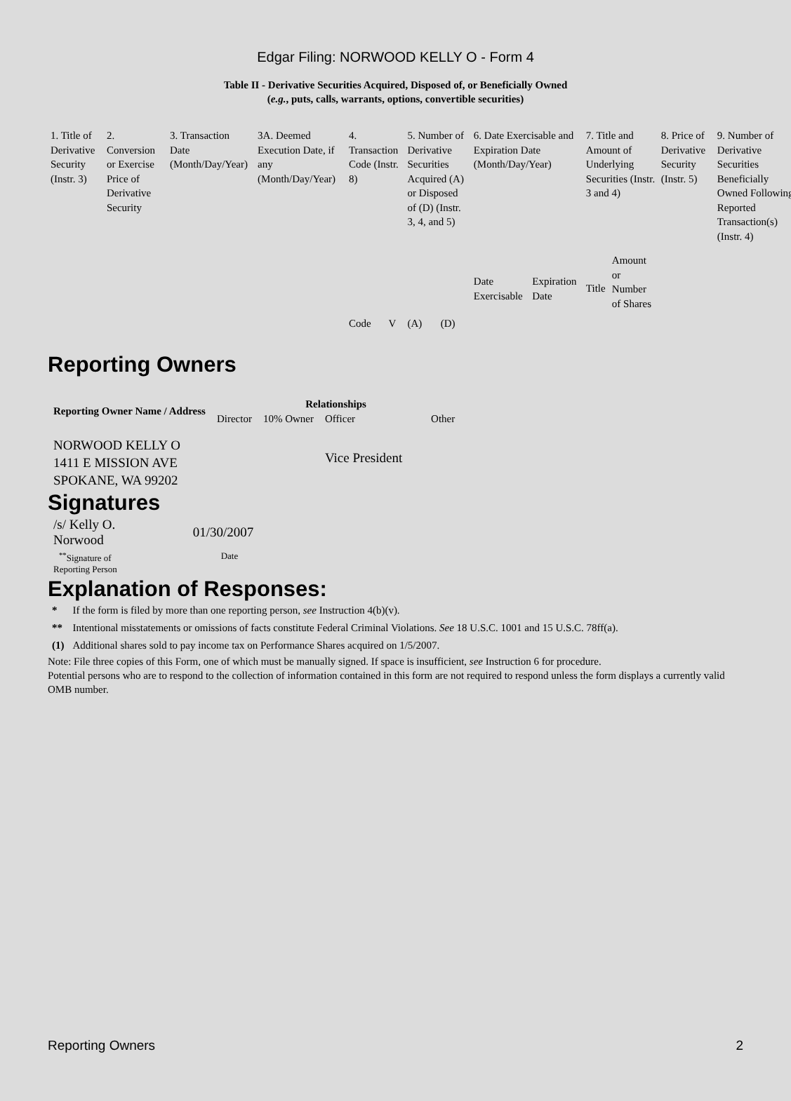Edgar Filing: NORWOOD KELLY O - Form 4
Table II - Derivative Securities Acquired, Disposed of, or Beneficially Owned
(e.g., puts, calls, warrants, options, convertible securities)
| 1. Title of Derivative Security (Instr. 3) | 2. Conversion or Exercise Price of Derivative Security | 3. Transaction Date (Month/Day/Year) | 3A. Deemed Execution Date, if any (Month/Day/Year) | 4. Transaction Code (Instr. 8) | | 5. Number of Derivative Securities Acquired (A) or Disposed of (D) (Instr. 3, 4, and 5) | | 6. Date Exercisable and Expiration Date (Month/Day/Year) | | 7. Title and Amount of Underlying Securities (Instr. 3 and 4) | | 8. Price of Derivative Security (Instr. 5) | 9. Number of Derivative Securities Beneficially Owned Following Reported Transaction(s) (Instr. 4) |
| | | | | Code | V | (A) | (D) | Date Exercisable | Expiration Date | Title | Amount or Number of Shares | | |
Reporting Owners
| Reporting Owner Name / Address | Relationships | | | |
| --- | --- | --- | --- | --- |
| | Director | 10% Owner | Officer | Other |
| NORWOOD KELLY O 1411 E MISSION AVE SPOKANE, WA 99202 | | | Vice President | |
Signatures
| /s/ Kelly O. Norwood | 01/30/2007 |
| <sup>**</sup> Signature of Reporting Person | Date |
Explanation of Responses:
| * | If the form is filed by more than one reporting person, see Instruction 4(b)(v). |
| ** | Intentional misstatements or omissions of facts constitute Federal Criminal Violations. See 18 U.S.C. 1001 and 15 U.S.C. 78ff(a). |
| (1) | Additional shares sold to pay income tax on Performance Shares acquired on 1/5/2007. |
Note: File three copies of this Form, one of which must be manually signed. If space is insufficient, see Instruction 6 for procedure.
Potential persons who are to respond to the collection of information contained in this form are not required to respond unless the form displays a currently valid OMB number.
Reporting Owners 2